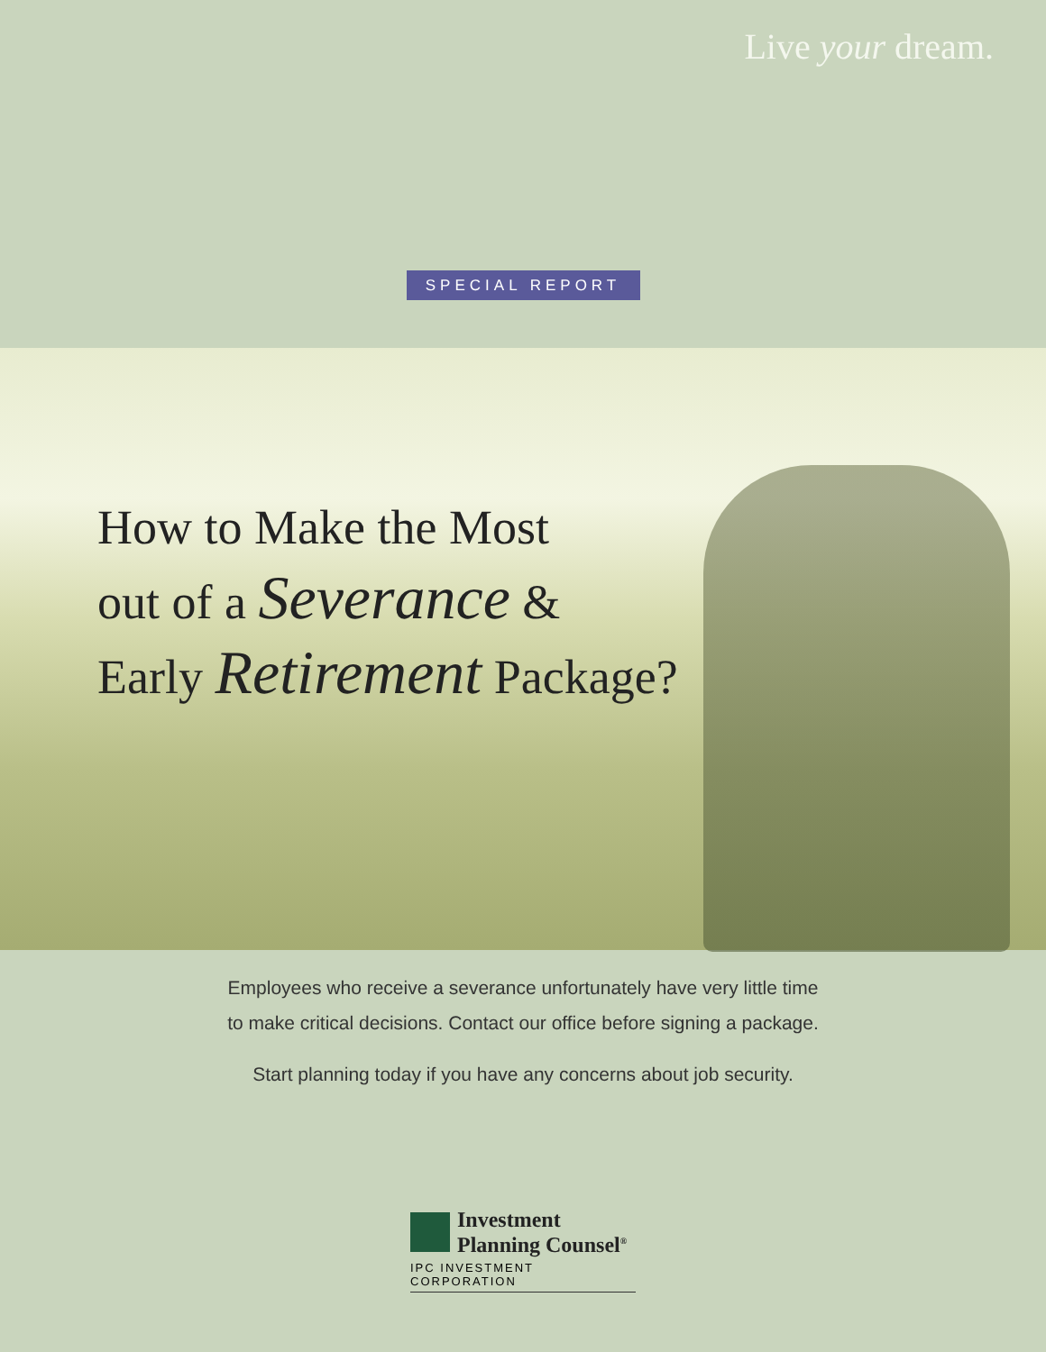Live your dream.
SPECIAL REPORT
How to Make the Most
out of a Severance &
Early Retirement Package?
Employees who receive a severance unfortunately have very little time
to make critical decisions. Contact our office before signing a package.
Start planning today if you have any concerns about job security.
Investment
Planning Counsel<sup>®</sup>
IPC INVESTMENT CORPORATION